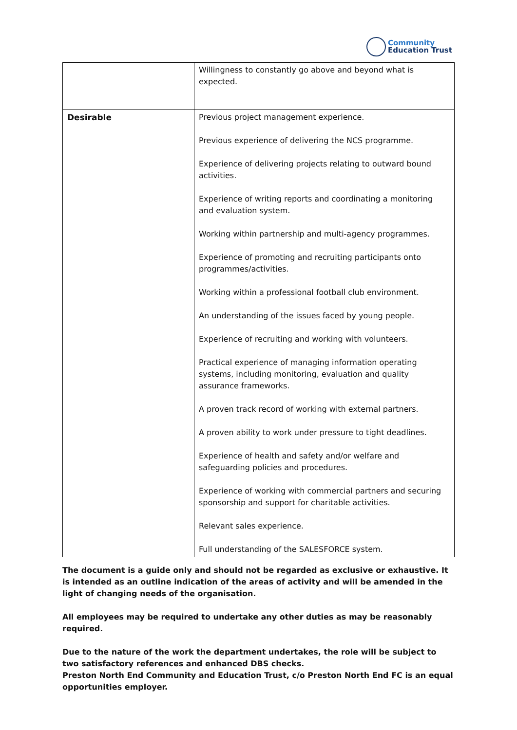Community
Education Trust
| | Willingness to constantly go above and beyond what is expected. |
| Desirable | Previous project management experience. Previous experience of delivering the NCS programme. Experience of delivering projects relating to outward bound activities. Experience of writing reports and coordinating a monitoring and evaluation system. Working within partnership and multi-agency programmes. Experience of promoting and recruiting participants onto programmes/activities. Working within a professional football club environment. An understanding of the issues faced by young people. Experience of recruiting and working with volunteers. Practical experience of managing information operating systems, including monitoring, evaluation and quality assurance frameworks. A proven track record of working with external partners. A proven ability to work under pressure to tight deadlines. Experience of health and safety and/or welfare and safeguarding policies and procedures. Experience of working with commercial partners and securing sponsorship and support for charitable activities. Relevant sales experience. Full understanding of the SALESFORCE system. |
The document is a guide only and should not be regarded as exclusive or exhaustive. It is intended as an outline indication of the areas of activity and will be amended in the light of changing needs of the organisation.
All employees may be required to undertake any other duties as may be reasonably required.
Due to the nature of the work the department undertakes, the role will be subject to two satisfactory references and enhanced DBS checks.
Preston North End Community and Education Trust, c/o Preston North End FC is an equal opportunities employer.